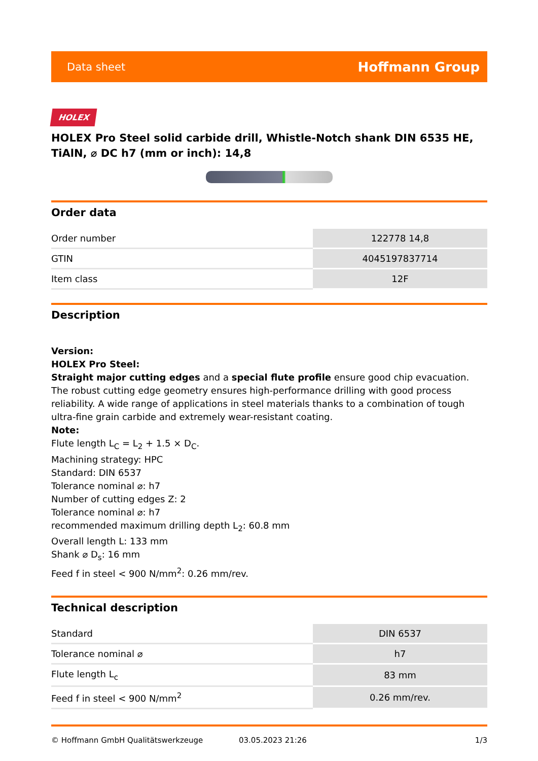Data sheet Hoffmann Group
HOLEX
HOLEX Pro Steel solid carbide drill, Whistle-Notch shank DIN 6535 HE, TiAlN, ⌀ DC h7 (mm or inch): 14,8
Order data
| Order number | 122778 14,8 |
| GTIN | 4045197837714 |
| Item class | 12F |
Description
Version:
HOLEX Pro Steel:
Straight major cutting edges and a special flute profile ensure good chip evacuation. The robust cutting edge geometry ensures high-performance drilling with good process reliability. A wide range of applications in steel materials thanks to a combination of tough ultra-fine grain carbide and extremely wear-resistant coating.
Note:
Flute length L<sub>C</sub> = L<sub>2</sub> + 1.5 × D<sub>C</sub>.
Machining strategy: HPC
Standard: DIN 6537
Tolerance nominal ⌀: h7
Number of cutting edges Z: 2
Tolerance nominal ⌀: h7
recommended maximum drilling depth L<sub>2</sub>: 60.8 mm
Overall length L: 133 mm
Shank ⌀ D<sub>s</sub>: 16 mm
Feed f in steel < 900 N/mm<sup>2</sup>: 0.26 mm/rev.
Technical description
| Standard | DIN 6537 |
| Tolerance nominal ⌀ | h7 |
| Flute length L<sub>c</sub> | 83 mm |
| Feed f in steel < 900 N/mm<sup>2</sup> | 0.26 mm/rev. |
© Hoffmann GmbH Qualitätswerkzeuge 03.05.2023 21:26 1/3